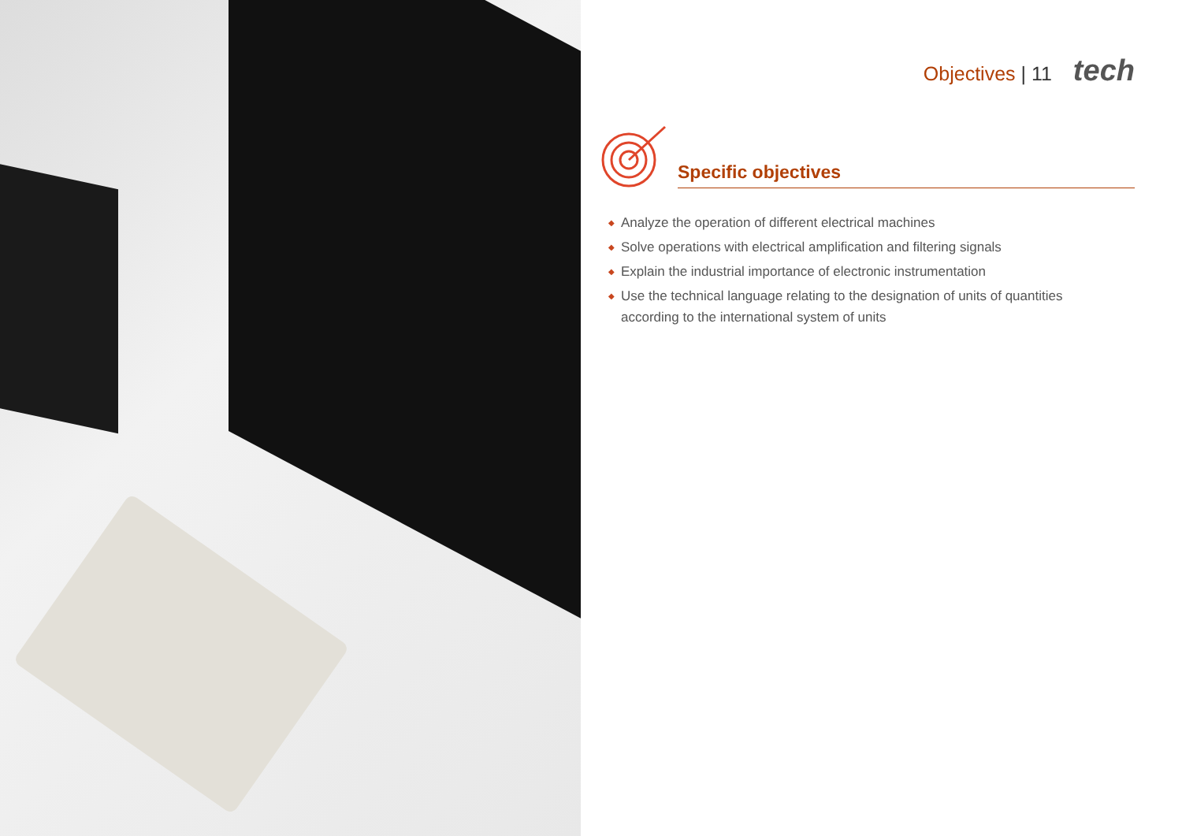Objectives | 11 tech
Specific objectives
◆ Analyze the operation of different electrical machines
◆ Solve operations with electrical amplification and filtering signals
◆ Explain the industrial importance of electronic instrumentation
◆ Use the technical language relating to the designation of units of quantities
according to the international system of units